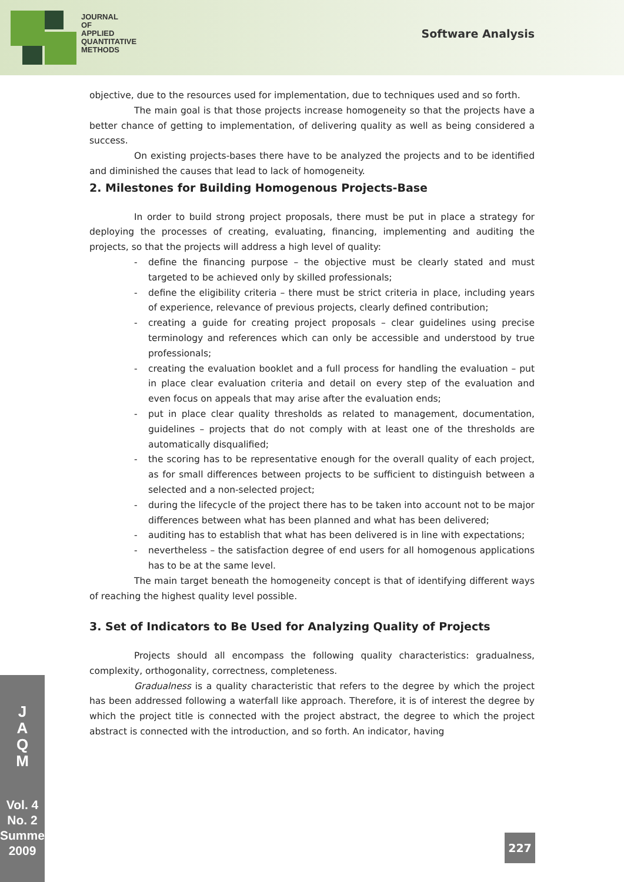JOURNAL
OF
APPLIED
QUANTITATIVE
METHODS
Software Analysis
objective, due to the resources used for implementation, due to techniques used and so forth.
The main goal is that those projects increase homogeneity so that the projects have a better chance of getting to implementation, of delivering quality as well as being considered a success.
On existing projects-bases there have to be analyzed the projects and to be identified and diminished the causes that lead to lack of homogeneity.
2. Milestones for Building Homogenous Projects-Base
In order to build strong project proposals, there must be put in place a strategy for deploying the processes of creating, evaluating, financing, implementing and auditing the projects, so that the projects will address a high level of quality:
- define the financing purpose – the objective must be clearly stated and must targeted to be achieved only by skilled professionals;
- define the eligibility criteria – there must be strict criteria in place, including years of experience, relevance of previous projects, clearly defined contribution;
- creating a guide for creating project proposals – clear guidelines using precise terminology and references which can only be accessible and understood by true professionals;
- creating the evaluation booklet and a full process for handling the evaluation – put in place clear evaluation criteria and detail on every step of the evaluation and even focus on appeals that may arise after the evaluation ends;
- put in place clear quality thresholds as related to management, documentation, guidelines – projects that do not comply with at least one of the thresholds are automatically disqualified;
- the scoring has to be representative enough for the overall quality of each project, as for small differences between projects to be sufficient to distinguish between a selected and a non-selected project;
- during the lifecycle of the project there has to be taken into account not to be major differences between what has been planned and what has been delivered;
- auditing has to establish that what has been delivered is in line with expectations;
- nevertheless – the satisfaction degree of end users for all homogenous applications has to be at the same level.
The main target beneath the homogeneity concept is that of identifying different ways of reaching the highest quality level possible.
3. Set of Indicators to Be Used for Analyzing Quality of Projects
Projects should all encompass the following quality characteristics: gradualness, complexity, orthogonality, correctness, completeness.
Gradualness is a quality characteristic that refers to the degree by which the project has been addressed following a waterfall like approach. Therefore, it is of interest the degree by which the project title is connected with the project abstract, the degree to which the project abstract is connected with the introduction, and so forth. An indicator, having
J
A
Q
M
Vol. 4
No. 2
Summer
2009
227